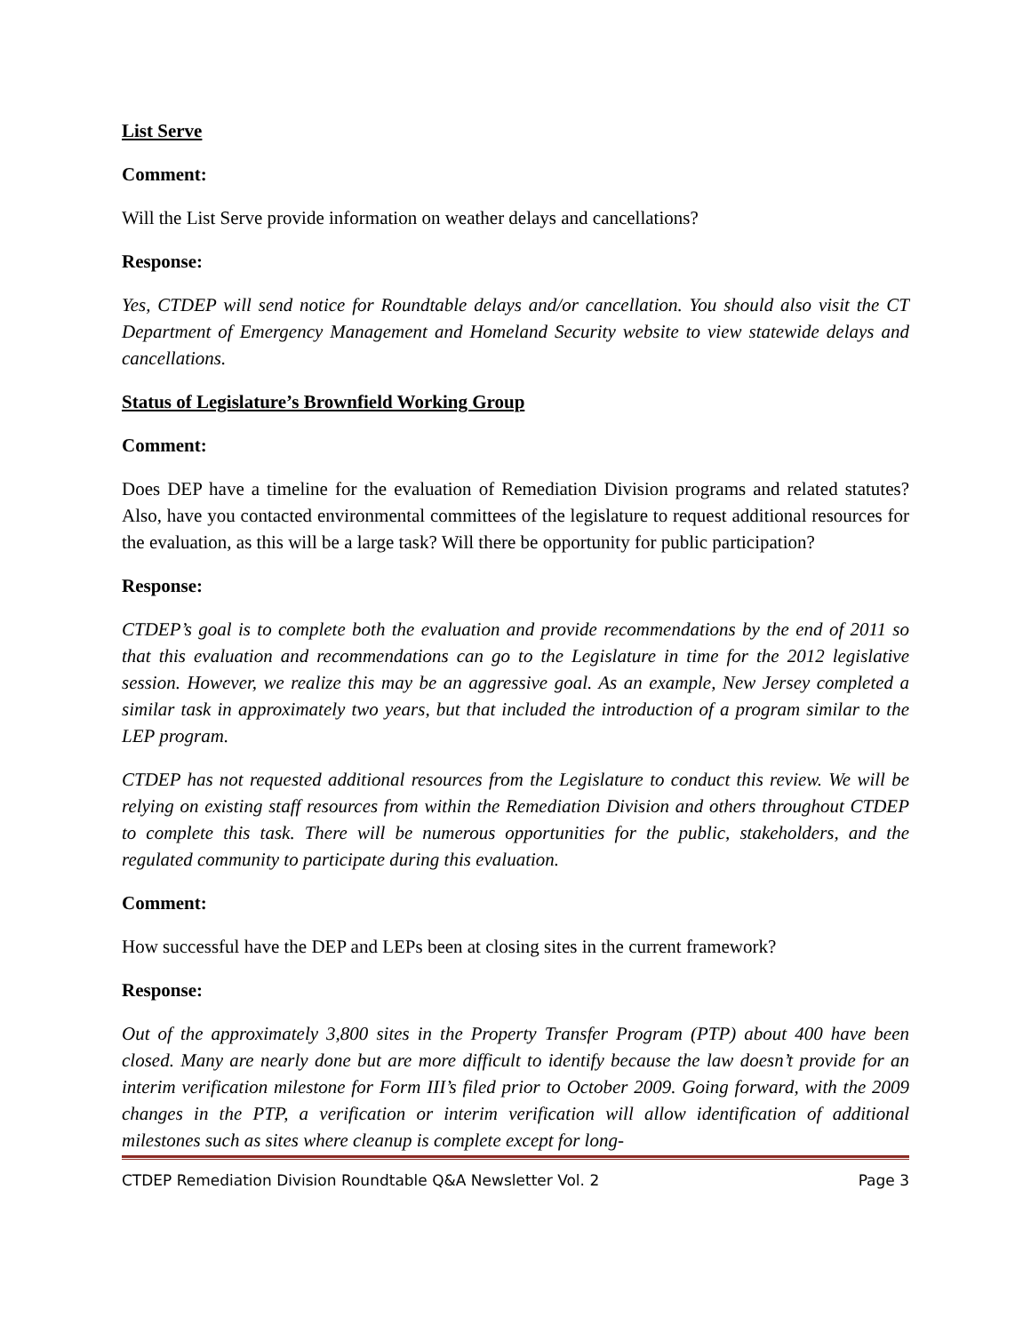List Serve
Comment:
Will the List Serve provide information on weather delays and cancellations?
Response:
Yes, CTDEP will send notice for Roundtable delays and/or cancellation. You should also visit the CT Department of Emergency Management and Homeland Security website to view statewide delays and cancellations.
Status of Legislature’s Brownfield Working Group
Comment:
Does DEP have a timeline for the evaluation of Remediation Division programs and related statutes? Also, have you contacted environmental committees of the legislature to request additional resources for the evaluation, as this will be a large task? Will there be opportunity for public participation?
Response:
CTDEP’s goal is to complete both the evaluation and provide recommendations by the end of 2011 so that this evaluation and recommendations can go to the Legislature in time for the 2012 legislative session. However, we realize this may be an aggressive goal. As an example, New Jersey completed a similar task in approximately two years, but that included the introduction of a program similar to the LEP program.
CTDEP has not requested additional resources from the Legislature to conduct this review. We will be relying on existing staff resources from within the Remediation Division and others throughout CTDEP to complete this task. There will be numerous opportunities for the public, stakeholders, and the regulated community to participate during this evaluation.
Comment:
How successful have the DEP and LEPs been at closing sites in the current framework?
Response:
Out of the approximately 3,800 sites in the Property Transfer Program (PTP) about 400 have been closed. Many are nearly done but are more difficult to identify because the law doesn’t provide for an interim verification milestone for Form III’s filed prior to October 2009. Going forward, with the 2009 changes in the PTP, a verification or interim verification will allow identification of additional milestones such as sites where cleanup is complete except for long-
CTDEP Remediation Division Roundtable Q&A Newsletter Vol. 2 Page 3